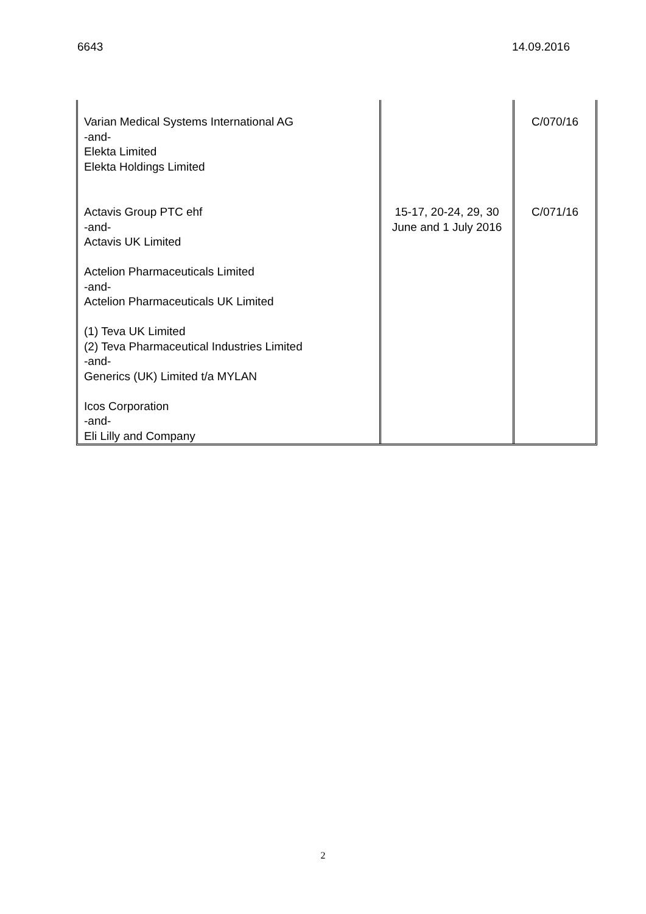6643 14.09.2016
| Varian Medical Systems International AG -and- Elekta Limited Elekta Holdings Limited | | C/070/16 |
| Actavis Group PTC ehf -and- Actavis UK Limited Actelion Pharmaceuticals Limited -and- Actelion Pharmaceuticals UK Limited (1) Teva UK Limited (2) Teva Pharmaceutical Industries Limited -and- Generics (UK) Limited t/a MYLAN Icos Corporation -and- Eli Lilly and Company | 15-17, 20-24, 29, 30 June and 1 July 2016 | C/071/16 |
2